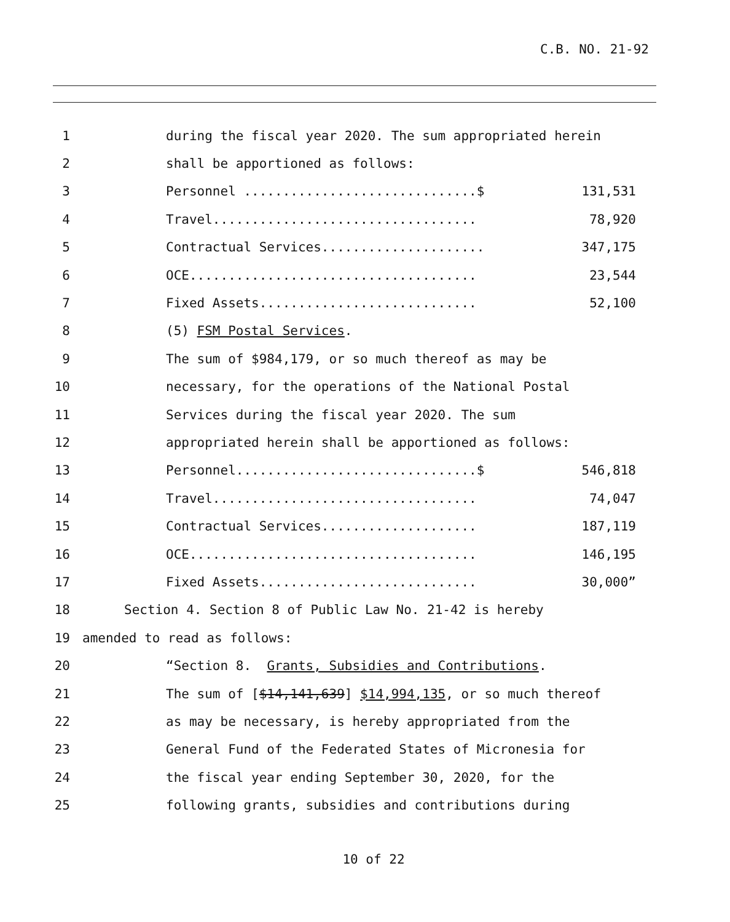C.B. NO. 21-92
1 during the fiscal year 2020. The sum appropriated herein
2 shall be apportioned as follows:
3
Personnel ..............................$ 131,531
4
Travel.................................. 78,920
5
Contractual Services..................... 347,175
6
OCE..................................... 23,544
7
Fixed Assets............................ 52,100
8 (5) FSM Postal Services.
9 The sum of $984,179, or so much thereof as may be
10 necessary, for the operations of the National Postal
11 Services during the fiscal year 2020. The sum
12 appropriated herein shall be apportioned as follows:
13
Personnel...............................$ 546,818
14
Travel.................................. 74,047
15
Contractual Services.................... 187,119
16
OCE..................................... 146,195
17
Fixed Assets............................ 30,000”
18 Section 4. Section 8 of Public Law No. 21-42 is hereby
19 amended to read as follows:
20 “Section 8. Grants, Subsidies and Contributions.
21 The sum of [$14,141,639] $14,994,135, or so much thereof
22 as may be necessary, is hereby appropriated from the
23 General Fund of the Federated States of Micronesia for
24 the fiscal year ending September 30, 2020, for the
25 following grants, subsidies and contributions during
10 of 22